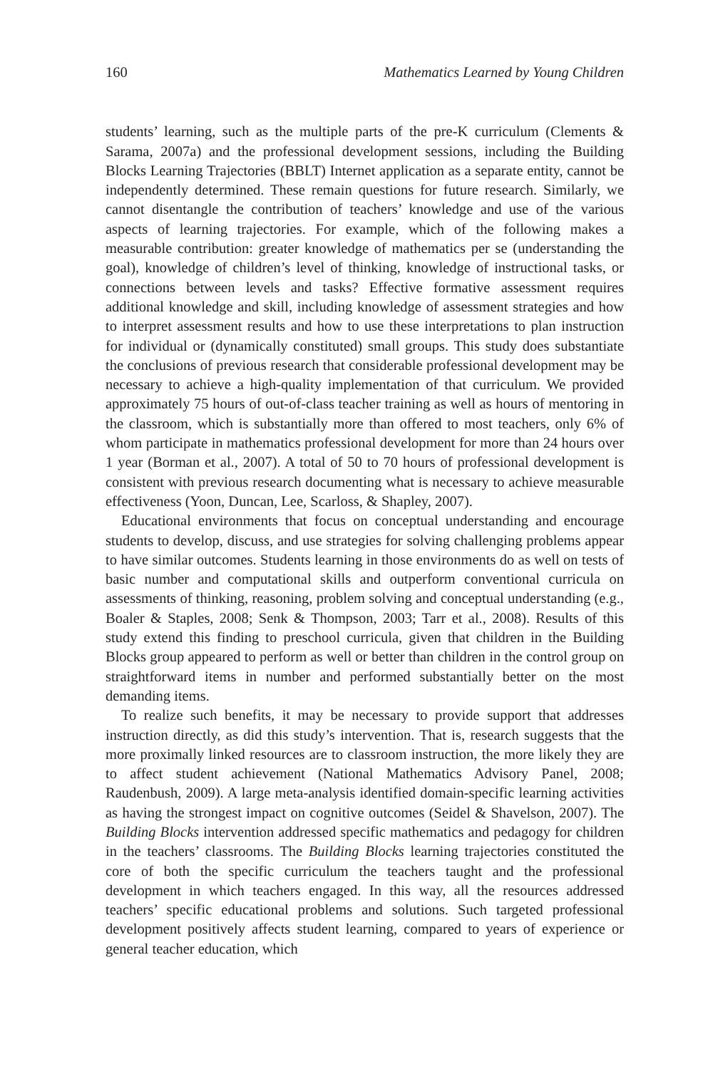160 Mathematics Learned by Young Children
students’ learning, such as the multiple parts of the pre-K curriculum (Clements & Sarama, 2007a) and the professional development sessions, including the Building Blocks Learning Trajectories (BBLT) Internet application as a separate entity, cannot be independently determined. These remain questions for future research. Similarly, we cannot disentangle the contribution of teachers’ knowledge and use of the various aspects of learning trajectories. For example, which of the following makes a measurable contribution: greater knowledge of mathematics per se (understanding the goal), knowledge of children’s level of thinking, knowledge of instructional tasks, or connections between levels and tasks? Effective formative assessment requires additional knowledge and skill, including knowledge of assessment strategies and how to interpret assessment results and how to use these interpretations to plan instruction for individual or (dynamically constituted) small groups. This study does substantiate the conclusions of previous research that considerable professional development may be necessary to achieve a high-quality implementation of that curriculum. We provided approximately 75 hours of out-of-class teacher training as well as hours of mentoring in the classroom, which is substantially more than offered to most teachers, only 6% of whom participate in mathematics professional development for more than 24 hours over 1 year (Borman et al., 2007). A total of 50 to 70 hours of professional development is consistent with previous research documenting what is necessary to achieve measurable effectiveness (Yoon, Duncan, Lee, Scarloss, & Shapley, 2007).
Educational environments that focus on conceptual understanding and encourage students to develop, discuss, and use strategies for solving challenging problems appear to have similar outcomes. Students learning in those environments do as well on tests of basic number and computational skills and outperform conventional curricula on assessments of thinking, reasoning, problem solving and conceptual understanding (e.g., Boaler & Staples, 2008; Senk & Thompson, 2003; Tarr et al., 2008). Results of this study extend this finding to preschool curricula, given that children in the Building Blocks group appeared to perform as well or better than children in the control group on straightforward items in number and performed substantially better on the most demanding items.
To realize such benefits, it may be necessary to provide support that addresses instruction directly, as did this study’s intervention. That is, research suggests that the more proximally linked resources are to classroom instruction, the more likely they are to affect student achievement (National Mathematics Advisory Panel, 2008; Raudenbush, 2009). A large meta-analysis identified domain-specific learning activities as having the strongest impact on cognitive outcomes (Seidel & Shavelson, 2007). The Building Blocks intervention addressed specific mathematics and pedagogy for children in the teachers’ classrooms. The Building Blocks learning trajectories constituted the core of both the specific curriculum the teachers taught and the professional development in which teachers engaged. In this way, all the resources addressed teachers’ specific educational problems and solutions. Such targeted professional development positively affects student learning, compared to years of experience or general teacher education, which